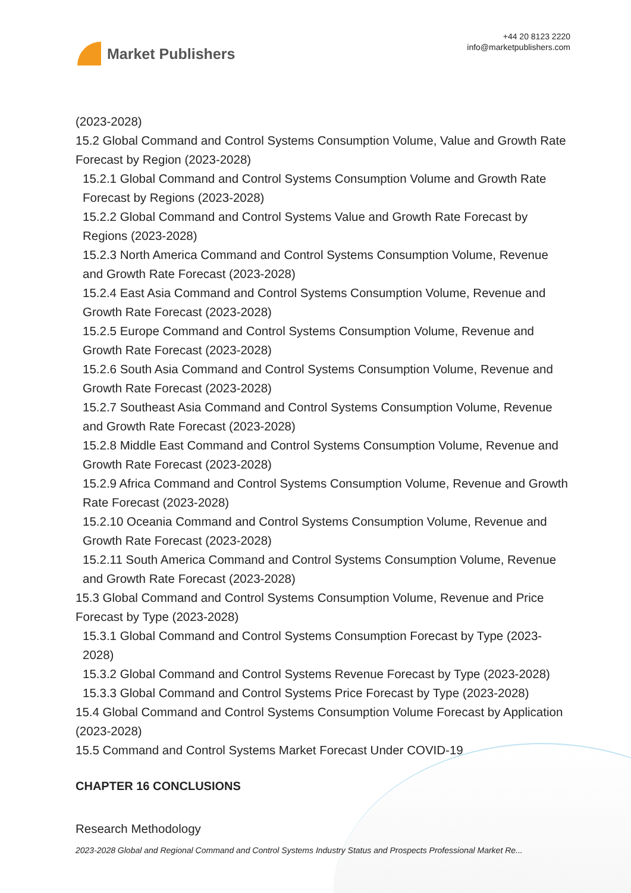Market Publishers
+44 20 8123 2220
info@marketpublishers.com
(2023-2028)
15.2 Global Command and Control Systems Consumption Volume, Value and Growth Rate Forecast by Region (2023-2028)
15.2.1 Global Command and Control Systems Consumption Volume and Growth Rate Forecast by Regions (2023-2028)
15.2.2 Global Command and Control Systems Value and Growth Rate Forecast by Regions (2023-2028)
15.2.3 North America Command and Control Systems Consumption Volume, Revenue and Growth Rate Forecast (2023-2028)
15.2.4 East Asia Command and Control Systems Consumption Volume, Revenue and Growth Rate Forecast (2023-2028)
15.2.5 Europe Command and Control Systems Consumption Volume, Revenue and Growth Rate Forecast (2023-2028)
15.2.6 South Asia Command and Control Systems Consumption Volume, Revenue and Growth Rate Forecast (2023-2028)
15.2.7 Southeast Asia Command and Control Systems Consumption Volume, Revenue and Growth Rate Forecast (2023-2028)
15.2.8 Middle East Command and Control Systems Consumption Volume, Revenue and Growth Rate Forecast (2023-2028)
15.2.9 Africa Command and Control Systems Consumption Volume, Revenue and Growth Rate Forecast (2023-2028)
15.2.10 Oceania Command and Control Systems Consumption Volume, Revenue and Growth Rate Forecast (2023-2028)
15.2.11 South America Command and Control Systems Consumption Volume, Revenue and Growth Rate Forecast (2023-2028)
15.3 Global Command and Control Systems Consumption Volume, Revenue and Price Forecast by Type (2023-2028)
15.3.1 Global Command and Control Systems Consumption Forecast by Type (2023-2028)
15.3.2 Global Command and Control Systems Revenue Forecast by Type (2023-2028)
15.3.3 Global Command and Control Systems Price Forecast by Type (2023-2028)
15.4 Global Command and Control Systems Consumption Volume Forecast by Application (2023-2028)
15.5 Command and Control Systems Market Forecast Under COVID-19
CHAPTER 16 CONCLUSIONS
Research Methodology
2023-2028 Global and Regional Command and Control Systems Industry Status and Prospects Professional Market Re...